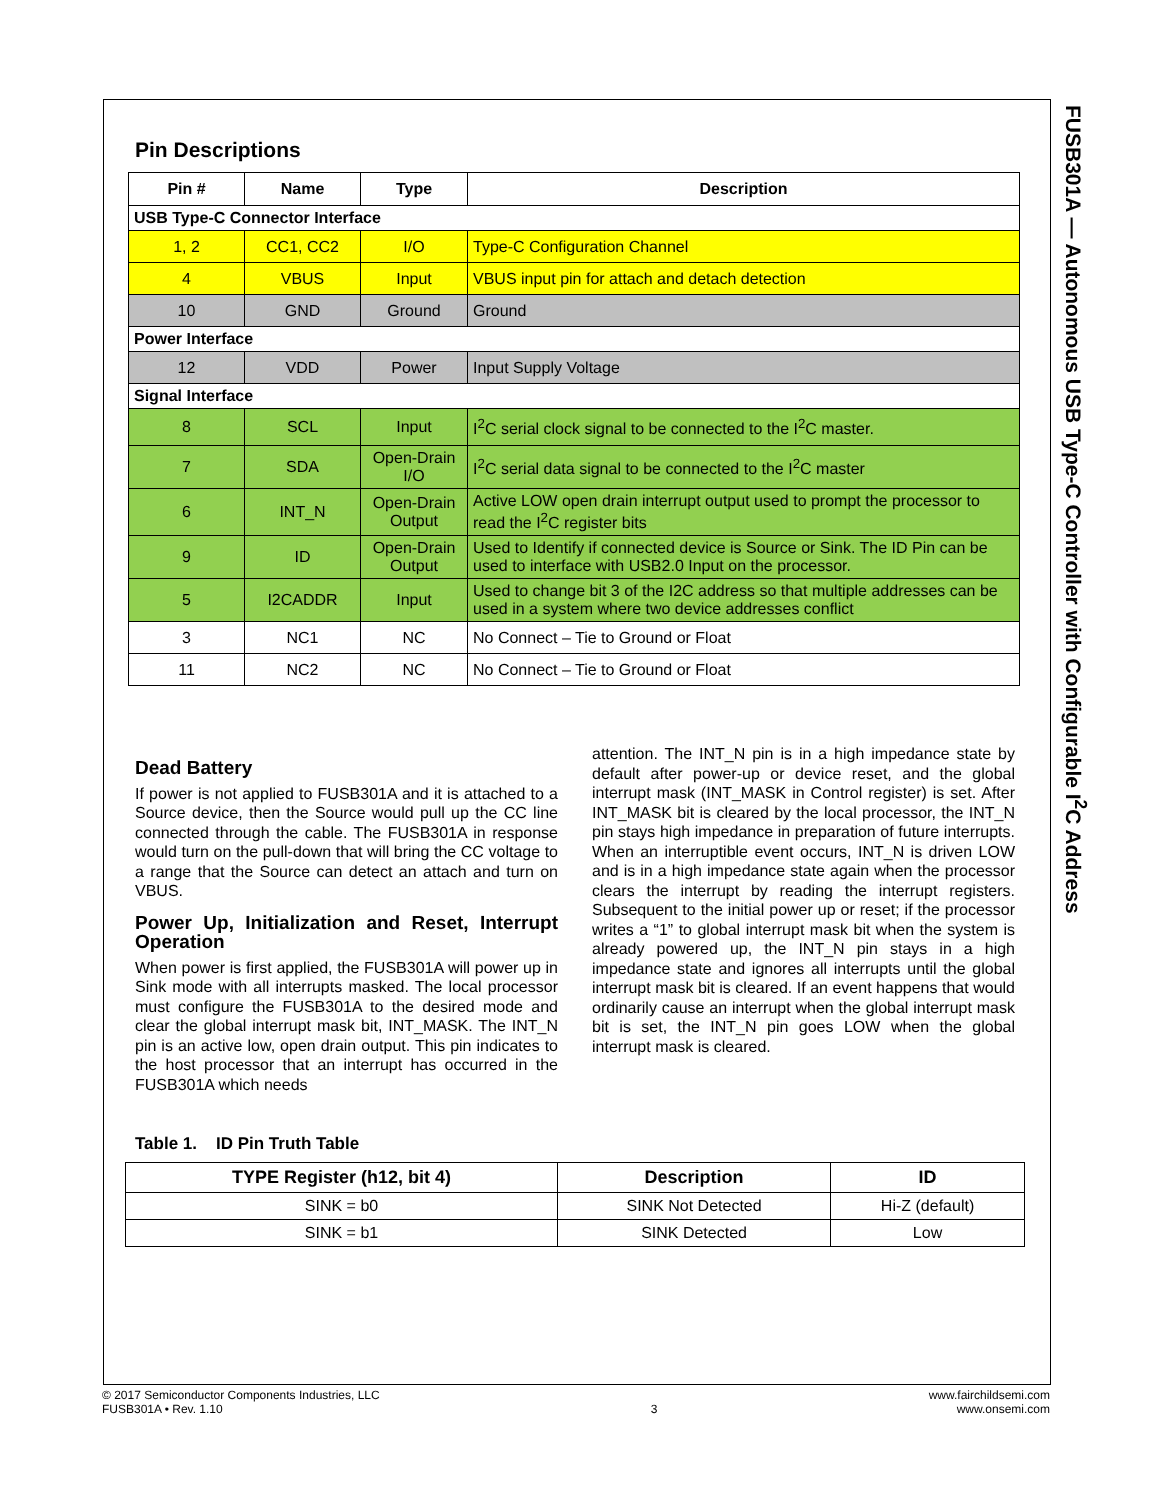Pin Descriptions
| Pin # | Name | Type | Description |
| --- | --- | --- | --- |
| USB Type-C Connector Interface | | | |
| 1, 2 | CC1, CC2 | I/O | Type-C Configuration Channel |
| 4 | VBUS | Input | VBUS input pin for attach and detach detection |
| 10 | GND | Ground | Ground |
| Power Interface | | | |
| 12 | VDD | Power | Input Supply Voltage |
| Signal Interface | | | |
| 8 | SCL | Input | I<sup>2</sup>C serial clock signal to be connected to the I<sup>2</sup>C master. |
| 7 | SDA | Open-Drain I/O | I<sup>2</sup>C serial data signal to be connected to the I<sup>2</sup>C master |
| 6 | INT_N | Open-Drain Output | Active LOW open drain interrupt output used to prompt the processor to read the I<sup>2</sup>C register bits |
| 9 | ID | Open-Drain Output | Used to Identify if connected device is Source or Sink. The ID Pin can be used to interface with USB2.0 Input on the processor. |
| 5 | I2CADDR | Input | Used to change bit 3 of the I2C address so that multiple addresses can be used in a system where two device addresses conflict |
| 3 | NC1 | NC | No Connect – Tie to Ground or Float |
| 11 | NC2 | NC | No Connect – Tie to Ground or Float |
Dead Battery
If power is not applied to FUSB301A and it is attached to a Source device, then the Source would pull up the CC line connected through the cable. The FUSB301A in response would turn on the pull-down that will bring the CC voltage to a range that the Source can detect an attach and turn on VBUS.
Power Up, Initialization and Reset, Interrupt Operation
When power is first applied, the FUSB301A will power up in Sink mode with all interrupts masked. The local processor must configure the FUSB301A to the desired mode and clear the global interrupt mask bit, INT_MASK. The INT_N pin is an active low, open drain output. This pin indicates to the host processor that an interrupt has occurred in the FUSB301A which needs
attention. The INT_N pin is in a high impedance state by default after power-up or device reset, and the global interrupt mask (INT_MASK in Control register) is set. After INT_MASK bit is cleared by the local processor, the INT_N pin stays high impedance in preparation of future interrupts. When an interruptible event occurs, INT_N is driven LOW and is in a high impedance state again when the processor clears the interrupt by reading the interrupt registers. Subsequent to the initial power up or reset; if the processor writes a “1” to global interrupt mask bit when the system is already powered up, the INT_N pin stays in a high impedance state and ignores all interrupts until the global interrupt mask bit is cleared. If an event happens that would ordinarily cause an interrupt when the global interrupt mask bit is set, the INT_N pin goes LOW when the global interrupt mask is cleared.
Table 1. ID Pin Truth Table
| TYPE Register (h12, bit 4) | Description | ID |
| --- | --- | --- |
| SINK = b0 | SINK Not Detected | Hi-Z (default) |
| SINK = b1 | SINK Detected | Low |
FUSB301A — Autonomous USB Type-C Controller with Configurable I<sup>2</sup>C Address
© 2017 Semiconductor Components Industries, LLC
FUSB301A • Rev. 1.10
3
www.fairchildsemi.com
www.onsemi.com